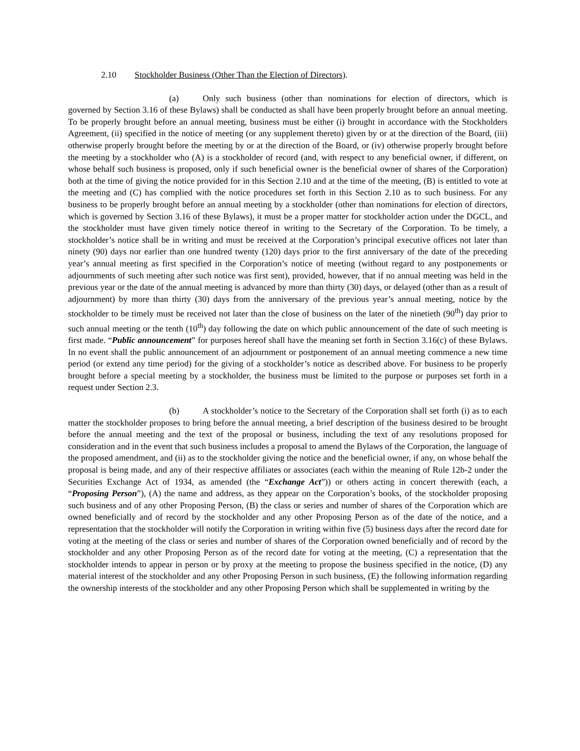2.10 Stockholder Business (Other Than the Election of Directors).
(a) Only such business (other than nominations for election of directors, which is governed by Section 3.16 of these Bylaws) shall be conducted as shall have been properly brought before an annual meeting. To be properly brought before an annual meeting, business must be either (i) brought in accordance with the Stockholders Agreement, (ii) specified in the notice of meeting (or any supplement thereto) given by or at the direction of the Board, (iii) otherwise properly brought before the meeting by or at the direction of the Board, or (iv) otherwise properly brought before the meeting by a stockholder who (A) is a stockholder of record (and, with respect to any beneficial owner, if different, on whose behalf such business is proposed, only if such beneficial owner is the beneficial owner of shares of the Corporation) both at the time of giving the notice provided for in this Section 2.10 and at the time of the meeting, (B) is entitled to vote at the meeting and (C) has complied with the notice procedures set forth in this Section 2.10 as to such business. For any business to be properly brought before an annual meeting by a stockholder (other than nominations for election of directors, which is governed by Section 3.16 of these Bylaws), it must be a proper matter for stockholder action under the DGCL, and the stockholder must have given timely notice thereof in writing to the Secretary of the Corporation. To be timely, a stockholder’s notice shall be in writing and must be received at the Corporation’s principal executive offices not later than ninety (90) days nor earlier than one hundred twenty (120) days prior to the first anniversary of the date of the preceding year’s annual meeting as first specified in the Corporation’s notice of meeting (without regard to any postponements or adjournments of such meeting after such notice was first sent), provided, however, that if no annual meeting was held in the previous year or the date of the annual meeting is advanced by more than thirty (30) days, or delayed (other than as a result of adjournment) by more than thirty (30) days from the anniversary of the previous year’s annual meeting, notice by the stockholder to be timely must be received not later than the close of business on the later of the ninetieth (90<sup>th</sup>) day prior to such annual meeting or the tenth (10<sup>th</sup>) day following the date on which public announcement of the date of such meeting is first made. “Public announcement” for purposes hereof shall have the meaning set forth in Section 3.16(c) of these Bylaws. In no event shall the public announcement of an adjournment or postponement of an annual meeting commence a new time period (or extend any time period) for the giving of a stockholder’s notice as described above. For business to be properly brought before a special meeting by a stockholder, the business must be limited to the purpose or purposes set forth in a request under Section 2.3.
(b) A stockholder’s notice to the Secretary of the Corporation shall set forth (i) as to each matter the stockholder proposes to bring before the annual meeting, a brief description of the business desired to be brought before the annual meeting and the text of the proposal or business, including the text of any resolutions proposed for consideration and in the event that such business includes a proposal to amend the Bylaws of the Corporation, the language of the proposed amendment, and (ii) as to the stockholder giving the notice and the beneficial owner, if any, on whose behalf the proposal is being made, and any of their respective affiliates or associates (each within the meaning of Rule 12b-2 under the Securities Exchange Act of 1934, as amended (the “Exchange Act”)) or others acting in concert therewith (each, a “Proposing Person”), (A) the name and address, as they appear on the Corporation’s books, of the stockholder proposing such business and of any other Proposing Person, (B) the class or series and number of shares of the Corporation which are owned beneficially and of record by the stockholder and any other Proposing Person as of the date of the notice, and a representation that the stockholder will notify the Corporation in writing within five (5) business days after the record date for voting at the meeting of the class or series and number of shares of the Corporation owned beneficially and of record by the stockholder and any other Proposing Person as of the record date for voting at the meeting, (C) a representation that the stockholder intends to appear in person or by proxy at the meeting to propose the business specified in the notice, (D) any material interest of the stockholder and any other Proposing Person in such business, (E) the following information regarding the ownership interests of the stockholder and any other Proposing Person which shall be supplemented in writing by the